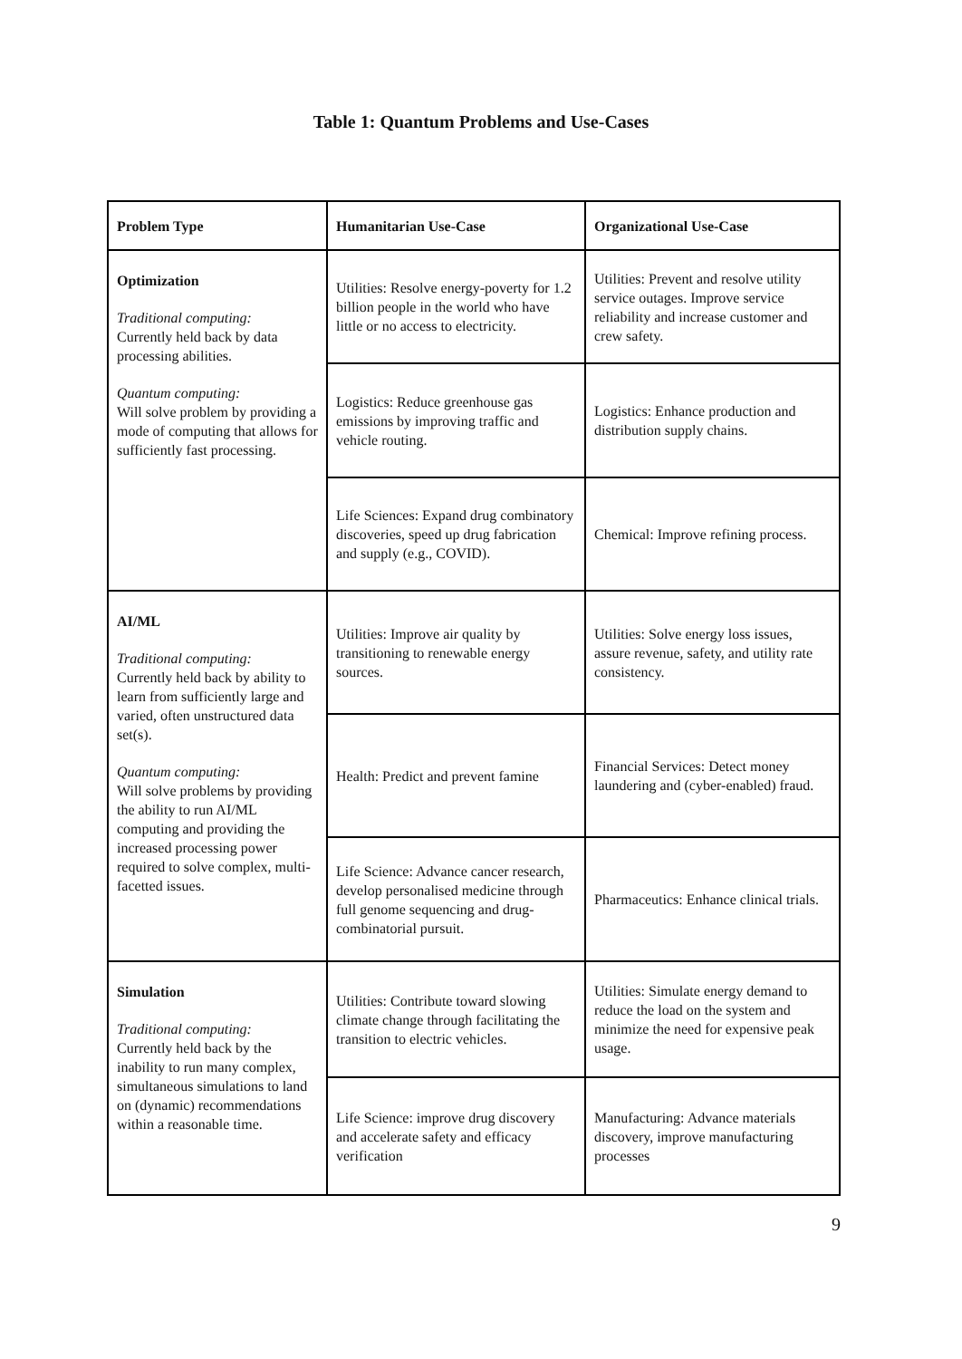Table 1: Quantum Problems and Use-Cases
| Problem Type | Humanitarian Use-Case | Organizational Use-Case |
| --- | --- | --- |
| Optimization Traditional computing: Currently held back by data processing abilities. Quantum computing: Will solve problem by providing a mode of computing that allows for sufficiently fast processing. | Utilities: Resolve energy-poverty for 1.2 billion people in the world who have little or no access to electricity. | Utilities: Prevent and resolve utility service outages. Improve service reliability and increase customer and crew safety. |
| | Logistics: Reduce greenhouse gas emissions by improving traffic and vehicle routing. | Logistics: Enhance production and distribution supply chains. |
| | Life Sciences: Expand drug combinatory discoveries, speed up drug fabrication and supply (e.g., COVID). | Chemical: Improve refining process. |
| AI/ML Traditional computing: Currently held back by ability to learn from sufficiently large and varied, often unstructured data set(s). Quantum computing: Will solve problems by providing the ability to run AI/ML computing and providing the increased processing power required to solve complex, multi-facetted issues. | Utilities: Improve air quality by transitioning to renewable energy sources. | Utilities: Solve energy loss issues, assure revenue, safety, and utility rate consistency. |
| | Health: Predict and prevent famine | Financial Services: Detect money laundering and (cyber-enabled) fraud. |
| | Life Science: Advance cancer research, develop personalised medicine through full genome sequencing and drug-combinatorial pursuit. | Pharmaceutics: Enhance clinical trials. |
| Simulation Traditional computing: Currently held back by the inability to run many complex, simultaneous simulations to land on (dynamic) recommendations within a reasonable time. | Utilities: Contribute toward slowing climate change through facilitating the transition to electric vehicles. | Utilities: Simulate energy demand to reduce the load on the system and minimize the need for expensive peak usage. |
| | Life Science: improve drug discovery and accelerate safety and efficacy verification | Manufacturing: Advance materials discovery, improve manufacturing processes |
9